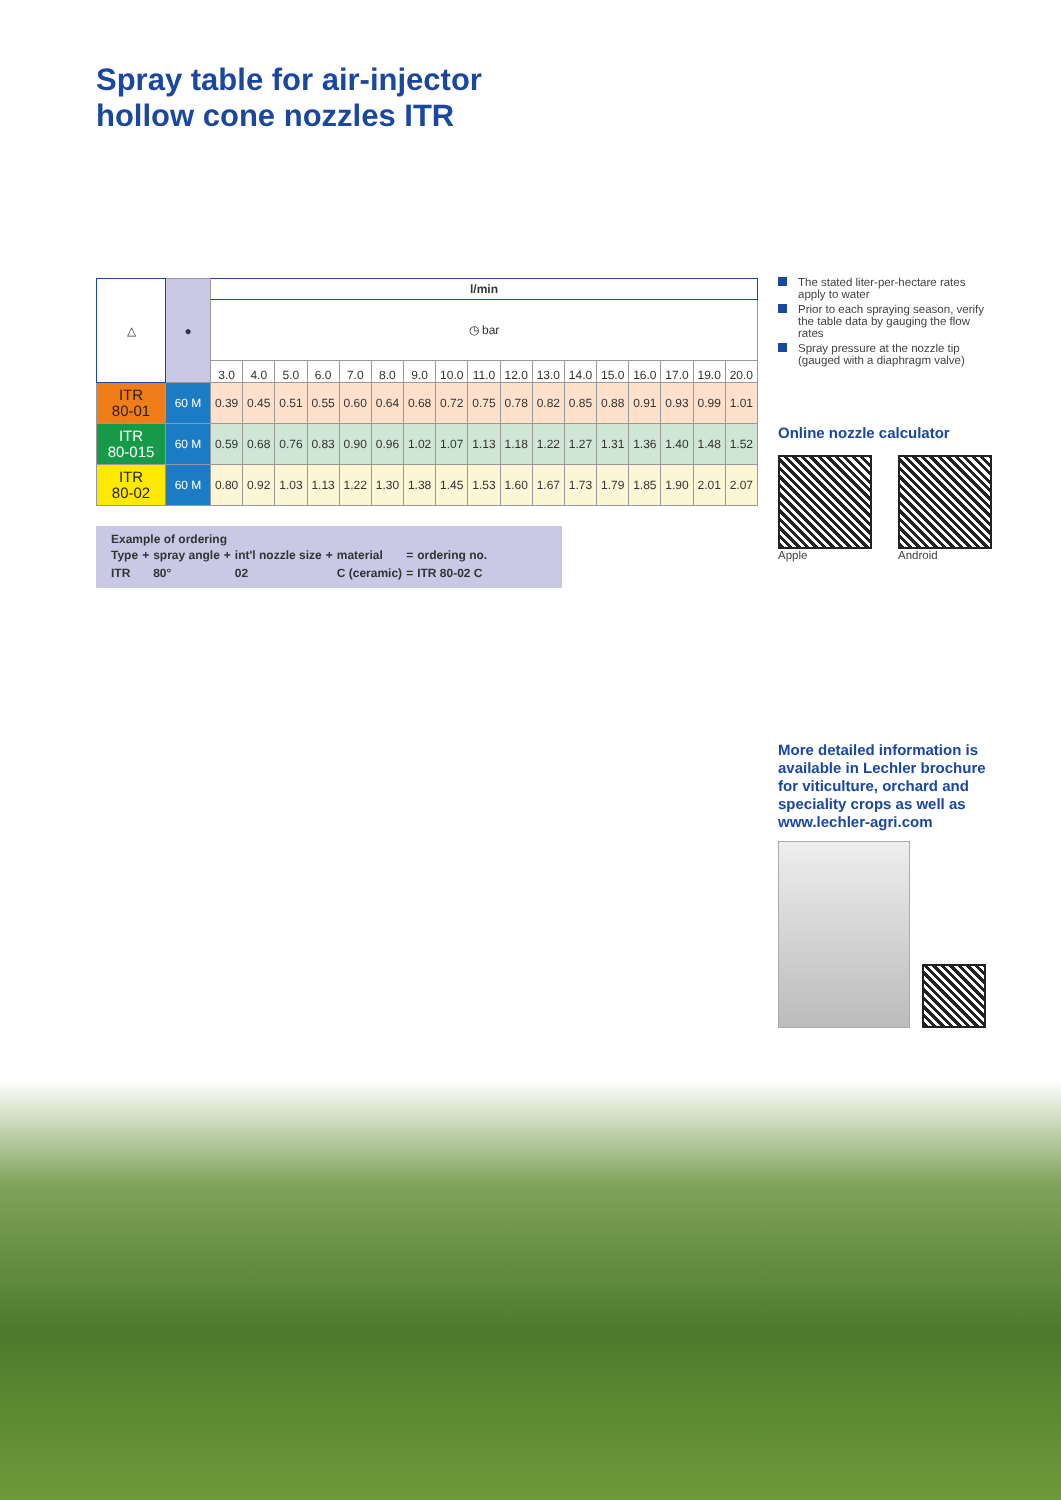Spray table for air-injector
hollow cone nozzles ITR
| △ | ● | l/min | | | | | | | | | | | | | | | | |
| | | ◷ bar | | | | | | | | | | | | | | | | |
| | | 3.0 | 4.0 | 5.0 | 6.0 | 7.0 | 8.0 | 9.0 | 10.0 | 11.0 | 12.0 | 13.0 | 14.0 | 15.0 | 16.0 | 17.0 | 19.0 | 20.0 |
| ITR 80-01 | 60 M | 0.39 | 0.45 | 0.51 | 0.55 | 0.60 | 0.64 | 0.68 | 0.72 | 0.75 | 0.78 | 0.82 | 0.85 | 0.88 | 0.91 | 0.93 | 0.99 | 1.01 |
| ITR 80-015 | 60 M | 0.59 | 0.68 | 0.76 | 0.83 | 0.90 | 0.96 | 1.02 | 1.07 | 1.13 | 1.18 | 1.22 | 1.27 | 1.31 | 1.36 | 1.40 | 1.48 | 1.52 |
| ITR 80-02 | 60 M | 0.80 | 0.92 | 1.03 | 1.13 | 1.22 | 1.30 | 1.38 | 1.45 | 1.53 | 1.60 | 1.67 | 1.73 | 1.79 | 1.85 | 1.90 | 2.01 | 2.07 |
Example of ordering
| Type | + | spray angle | + | int'l nozzle size | + | material | = | ordering no. |
| ITR | | 80° | | 02 | | C (ceramic) | = | ITR 80-02 C |
The stated liter-per-hectare rates apply to water
Prior to each spraying season, verify the table data by gauging the flow rates
Spray pressure at the nozzle tip (gauged with a diaphragm valve)
Online nozzle calculator
Apple Android
More detailed information is available in Lechler brochure for viticulture, orchard and speciality crops as well as www.lechler-agri.com